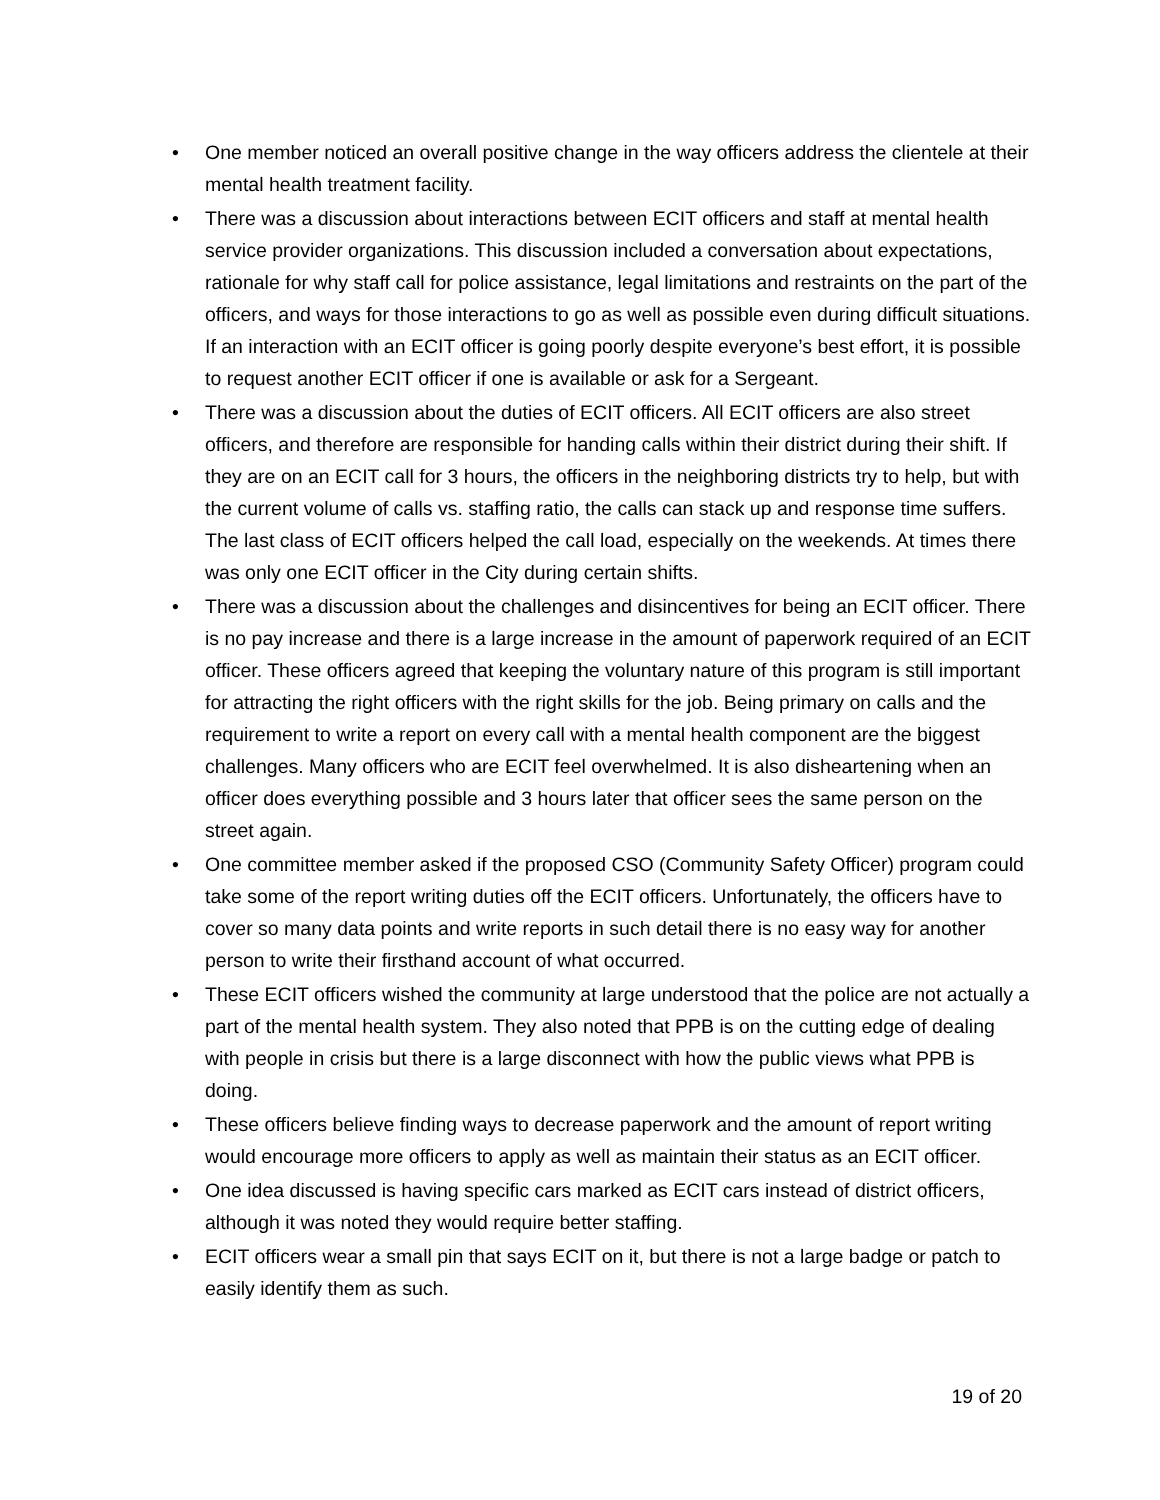• One member noticed an overall positive change in the way officers address the clientele at their mental health treatment facility.
• There was a discussion about interactions between ECIT officers and staff at mental health service provider organizations. This discussion included a conversation about expectations, rationale for why staff call for police assistance, legal limitations and restraints on the part of the officers, and ways for those interactions to go as well as possible even during difficult situations.
If an interaction with an ECIT officer is going poorly despite everyone’s best effort, it is possible to request another ECIT officer if one is available or ask for a Sergeant.
• There was a discussion about the duties of ECIT officers. All ECIT officers are also street officers, and therefore are responsible for handing calls within their district during their shift. If they are on an ECIT call for 3 hours, the officers in the neighboring districts try to help, but with the current volume of calls vs. staffing ratio, the calls can stack up and response time suffers. The last class of ECIT officers helped the call load, especially on the weekends. At times there was only one ECIT officer in the City during certain shifts.
• There was a discussion about the challenges and disincentives for being an ECIT officer. There is no pay increase and there is a large increase in the amount of paperwork required of an ECIT officer. These officers agreed that keeping the voluntary nature of this program is still important for attracting the right officers with the right skills for the job. Being primary on calls and the requirement to write a report on every call with a mental health component are the biggest challenges. Many officers who are ECIT feel overwhelmed. It is also disheartening when an officer does everything possible and 3 hours later that officer sees the same person on the street again.
• One committee member asked if the proposed CSO (Community Safety Officer) program could take some of the report writing duties off the ECIT officers. Unfortunately, the officers have to cover so many data points and write reports in such detail there is no easy way for another person to write their firsthand account of what occurred.
• These ECIT officers wished the community at large understood that the police are not actually a part of the mental health system. They also noted that PPB is on the cutting edge of dealing with people in crisis but there is a large disconnect with how the public views what PPB is doing.
• These officers believe finding ways to decrease paperwork and the amount of report writing would encourage more officers to apply as well as maintain their status as an ECIT officer.
• One idea discussed is having specific cars marked as ECIT cars instead of district officers, although it was noted they would require better staffing.
• ECIT officers wear a small pin that says ECIT on it, but there is not a large badge or patch to easily identify them as such.
19 of 20